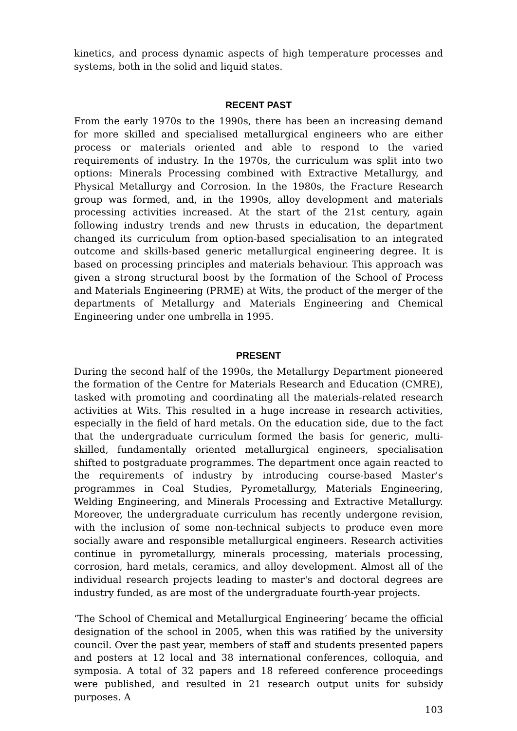kinetics, and process dynamic aspects of high temperature processes and systems, both in the solid and liquid states.
RECENT PAST
From the early 1970s to the 1990s, there has been an increasing demand for more skilled and specialised metallurgical engineers who are either process or materials oriented and able to respond to the varied requirements of industry. In the 1970s, the curriculum was split into two options: Minerals Processing combined with Extractive Metallurgy, and Physical Metallurgy and Corrosion. In the 1980s, the Fracture Research group was formed, and, in the 1990s, alloy development and materials processing activities increased. At the start of the 21st century, again following industry trends and new thrusts in education, the department changed its curriculum from option-based specialisation to an integrated outcome and skills-based generic metallurgical engineering degree. It is based on processing principles and materials behaviour. This approach was given a strong structural boost by the formation of the School of Process and Materials Engineering (PRME) at Wits, the product of the merger of the departments of Metallurgy and Materials Engineering and Chemical Engineering under one umbrella in 1995.
PRESENT
During the second half of the 1990s, the Metallurgy Department pioneered the formation of the Centre for Materials Research and Education (CMRE), tasked with promoting and coordinating all the materials-related research activities at Wits. This resulted in a huge increase in research activities, especially in the field of hard metals. On the education side, due to the fact that the undergraduate curriculum formed the basis for generic, multi-skilled, fundamentally oriented metallurgical engineers, specialisation shifted to postgraduate programmes. The department once again reacted to the requirements of industry by introducing course-based Master's programmes in Coal Studies, Pyrometallurgy, Materials Engineering, Welding Engineering, and Minerals Processing and Extractive Metallurgy. Moreover, the undergraduate curriculum has recently undergone revision, with the inclusion of some non-technical subjects to produce even more socially aware and responsible metallurgical engineers. Research activities continue in pyrometallurgy, minerals processing, materials processing, corrosion, hard metals, ceramics, and alloy development. Almost all of the individual research projects leading to master's and doctoral degrees are industry funded, as are most of the undergraduate fourth-year projects.
‘The School of Chemical and Metallurgical Engineering’ became the official designation of the school in 2005, when this was ratified by the university council. Over the past year, members of staff and students presented papers and posters at 12 local and 38 international conferences, colloquia, and symposia. A total of 32 papers and 18 refereed conference proceedings were published, and resulted in 21 research output units for subsidy purposes. A
103